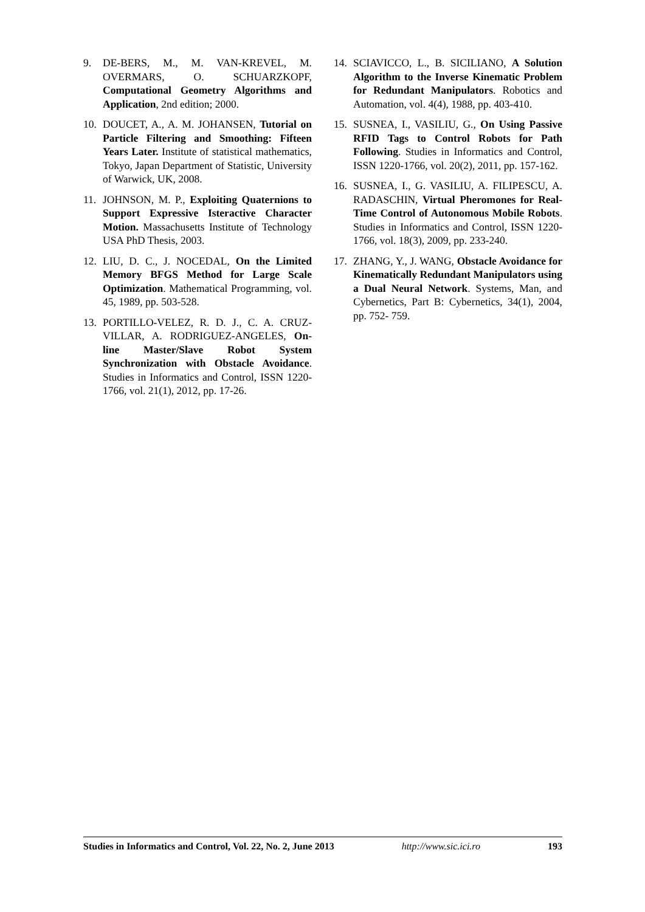9. DE-BERS, M., M. VAN-KREVEL, M. OVERMARS, O. SCHUARZKOPF, Computational Geometry Algorithms and Application, 2nd edition; 2000.
10. DOUCET, A., A. M. JOHANSEN, Tutorial on Particle Filtering and Smoothing: Fifteen Years Later. Institute of statistical mathematics, Tokyo, Japan Department of Statistic, University of Warwick, UK, 2008.
11. JOHNSON, M. P., Exploiting Quaternions to Support Expressive Isteractive Character Motion. Massachusetts Institute of Technology USA PhD Thesis, 2003.
12. LIU, D. C., J. NOCEDAL, On the Limited Memory BFGS Method for Large Scale Optimization. Mathematical Programming, vol. 45, 1989, pp. 503-528.
13. PORTILLO-VELEZ, R. D. J., C. A. CRUZ-VILLAR, A. RODRIGUEZ-ANGELES, On-line Master/Slave Robot System Synchronization with Obstacle Avoidance. Studies in Informatics and Control, ISSN 1220-1766, vol. 21(1), 2012, pp. 17-26.
14. SCIAVICCO, L., B. SICILIANO, A Solution Algorithm to the Inverse Kinematic Problem for Redundant Manipulators. Robotics and Automation, vol. 4(4), 1988, pp. 403-410.
15. SUSNEA, I., VASILIU, G., On Using Passive RFID Tags to Control Robots for Path Following. Studies in Informatics and Control, ISSN 1220-1766, vol. 20(2), 2011, pp. 157-162.
16. SUSNEA, I., G. VASILIU, A. FILIPESCU, A. RADASCHIN, Virtual Pheromones for Real-Time Control of Autonomous Mobile Robots. Studies in Informatics and Control, ISSN 1220-1766, vol. 18(3), 2009, pp. 233-240.
17. ZHANG, Y., J. WANG, Obstacle Avoidance for Kinematically Redundant Manipulators using a Dual Neural Network. Systems, Man, and Cybernetics, Part B: Cybernetics, 34(1), 2004, pp. 752- 759.
Studies in Informatics and Control, Vol. 22, No. 2, June 2013 http://www.sic.ici.ro 193